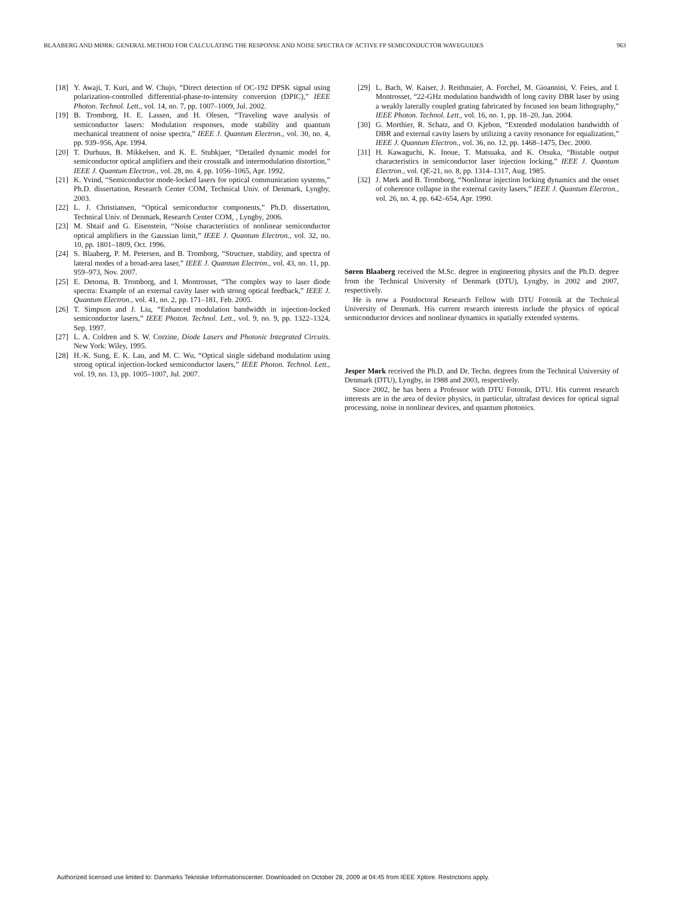BLAABERG AND MØRK: GENERAL METHOD FOR CALCULATING THE RESPONSE AND NOISE SPECTRA OF ACTIVE FP SEMICONDUCTOR WAVEGUIDES 963
[18] Y. Awaji, T. Kuri, and W. Chujo, “Direct detection of OC-192 DPSK signal using polarization-controlled differential-phase-to-intensity conversion (DPIC),” IEEE Photon. Technol. Lett., vol. 14, no. 7, pp. 1007–1009, Jul. 2002.
[19] B. Tromborg, H. E. Lassen, and H. Olesen, “Traveling wave analysis of semiconductor lasers: Modulation responses, mode stability and quantum mechanical treatment of noise spectra,” IEEE J. Quantum Electron., vol. 30, no. 4, pp. 939–956, Apr. 1994.
[20] T. Durhuus, B. Mikkelsen, and K. E. Stubkjaer, “Detailed dynamic model for semiconductor optical amplifiers and their crosstalk and intermodulation distortion,” IEEE J. Quantum Electron., vol. 28, no. 4, pp. 1056–1065, Apr. 1992.
[21] K. Yvind, “Semiconductor mode-locked lasers for optical communication systems,” Ph.D. dissertation, Research Center COM, Technical Univ. of Denmark, Lyngby, 2003.
[22] L. J. Christiansen, “Optical semiconductor components,” Ph.D. dissertation, Technical Univ. of Denmark, Research Center COM, , Lyngby, 2006.
[23] M. Shtaif and G. Eisenstein, “Noise characteristics of nonlinear semiconductor optical amplifiers in the Gaussian limit,” IEEE J. Quantum Electron., vol. 32, no. 10, pp. 1801–1809, Oct. 1996.
[24] S. Blaaberg, P. M. Petersen, and B. Tromborg, “Structure, stability, and spectra of lateral modes of a broad-area laser,” IEEE J. Quantum Electron., vol. 43, no. 11, pp. 959–973, Nov. 2007.
[25] E. Detoma, B. Tromborg, and I. Montrosset, “The complex way to laser diode spectra: Example of an external cavity laser with strong optical feedback,” IEEE J. Quantum Electron., vol. 41, no. 2, pp. 171–181, Feb. 2005.
[26] T. Simpson and J. Liu, “Enhanced modulation bandwidth in injection-locked semiconductor lasers,” IEEE Photon. Technol. Lett., vol. 9, no. 9, pp. 1322–1324, Sep. 1997.
[27] L. A. Coldren and S. W. Corzine, Diode Lasers and Photonic Integrated Circuits. New York: Wiley, 1995.
[28] H.-K. Sung, E. K. Lau, and M. C. Wu, “Optical single sideband modulation using strong optical injection-locked semiconductor lasers,” IEEE Photon. Technol. Lett., vol. 19, no. 13, pp. 1005–1007, Jul. 2007.
[29] L. Bach, W. Kaiser, J. Reithmaier, A. Forchel, M. Gioannini, V. Feies, and I. Montrosset, “22-GHz modulation bandwidth of long cavity DBR laser by using a weakly laterally coupled grating fabricated by focused ion beam lithography,” IEEE Photon. Technol. Lett., vol. 16, no. 1, pp. 18–20, Jan. 2004.
[30] G. Morthier, R. Schatz, and O. Kjebon, “Extended modulation bandwidth of DBR and external cavity lasers by utilizing a cavity resonance for equalization,” IEEE J. Quantum Electron., vol. 36, no. 12, pp. 1468–1475, Dec. 2000.
[31] H. Kawaguchi, K. Inoue, T. Matsuaka, and K. Otsuka, “Bistable output characteristics in semiconductor laser injection locking,” IEEE J. Quantum Electron., vol. QE-21, no. 8, pp. 1314–1317, Aug. 1985.
[32] J. Mørk and B. Tromborg, “Nonlinear injection locking dynamics and the onset of coherence collapse in the external cavity lasers,” IEEE J. Quantum Electron., vol. 26, no. 4, pp. 642–654, Apr. 1990.
Søren Blaaberg received the M.Sc. degree in engineering physics and the Ph.D. degree from the Technical University of Denmark (DTU), Lyngby, in 2002 and 2007, respectively.
He is now a Postdoctoral Research Fellow with DTU Fotonik at the Technical University of Denmark. His current research interests include the physics of optical semiconductor devices and nonlinear dynamics in spatially extended systems.
Jesper Mørk received the Ph.D. and Dr. Techn. degrees from the Technical University of Denmark (DTU), Lyngby, in 1988 and 2003, respectively.
Since 2002, he has been a Professor with DTU Fotonik, DTU. His current research interests are in the area of device physics, in particular, ultrafast devices for optical signal processing, noise in nonlinear devices, and quantum photonics.
Authorized licensed use limited to: Danmarks Tekniske Informationscenter. Downloaded on October 28, 2009 at 04:45 from IEEE Xplore. Restrictions apply.